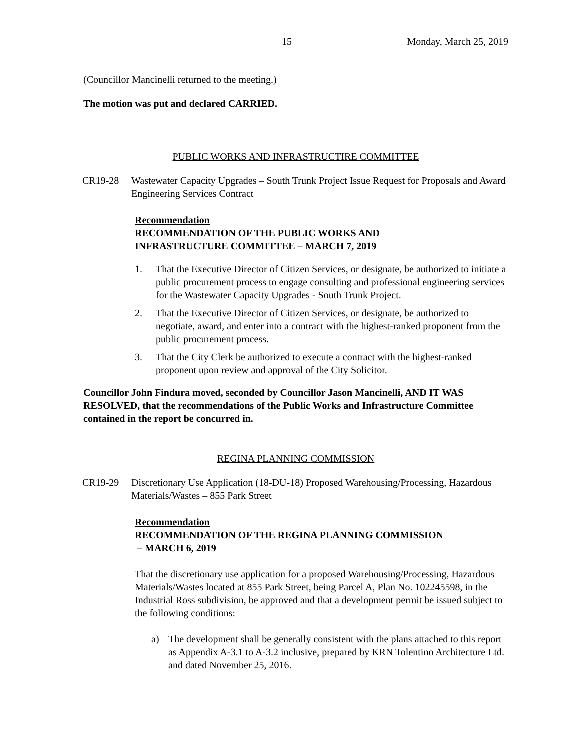15 Monday, March 25, 2019
(Councillor Mancinelli returned to the meeting.)
The motion was put and declared CARRIED.
PUBLIC WORKS AND INFRASTRUCTIRE COMMITTEE
CR19-28 Wastewater Capacity Upgrades – South Trunk Project Issue Request for Proposals and Award Engineering Services Contract
Recommendation
RECOMMENDATION OF THE PUBLIC WORKS AND
INFRASTRUCTURE COMMITTEE – MARCH 7, 2019
1. That the Executive Director of Citizen Services, or designate, be authorized to initiate a public procurement process to engage consulting and professional engineering services for the Wastewater Capacity Upgrades - South Trunk Project.
2. That the Executive Director of Citizen Services, or designate, be authorized to negotiate, award, and enter into a contract with the highest-ranked proponent from the public procurement process.
3. That the City Clerk be authorized to execute a contract with the highest-ranked proponent upon review and approval of the City Solicitor.
Councillor John Findura moved, seconded by Councillor Jason Mancinelli, AND IT WAS RESOLVED, that the recommendations of the Public Works and Infrastructure Committee contained in the report be concurred in.
REGINA PLANNING COMMISSION
CR19-29 Discretionary Use Application (18-DU-18) Proposed Warehousing/Processing, Hazardous Materials/Wastes – 855 Park Street
Recommendation
RECOMMENDATION OF THE REGINA PLANNING COMMISSION
– MARCH 6, 2019
That the discretionary use application for a proposed Warehousing/Processing, Hazardous Materials/Wastes located at 855 Park Street, being Parcel A, Plan No. 102245598, in the Industrial Ross subdivision, be approved and that a development permit be issued subject to the following conditions:
a) The development shall be generally consistent with the plans attached to this report as Appendix A-3.1 to A-3.2 inclusive, prepared by KRN Tolentino Architecture Ltd. and dated November 25, 2016.